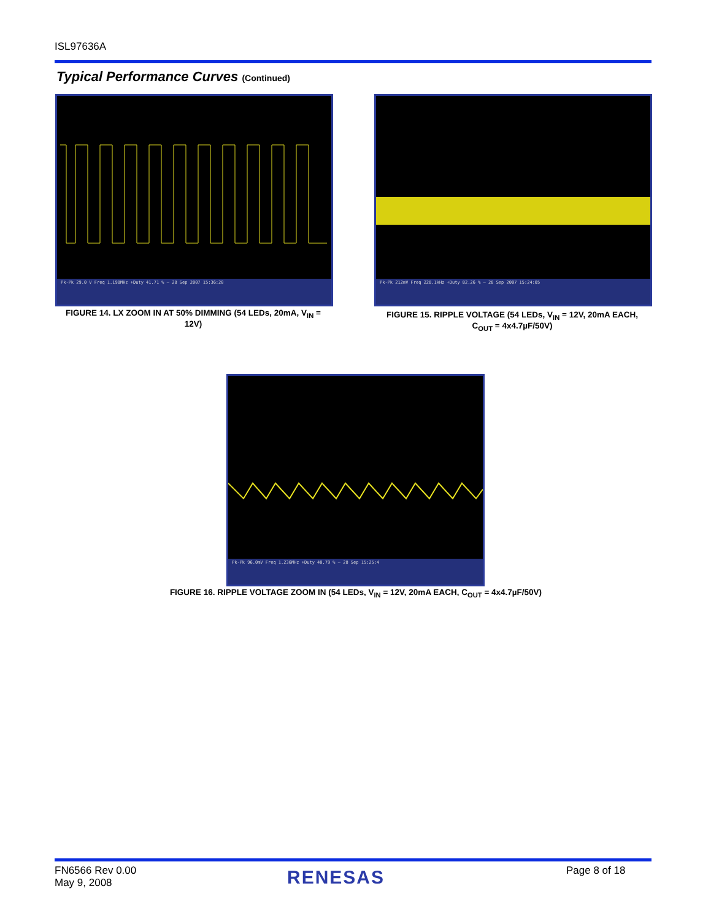ISL97636A
Typical Performance Curves (Continued)
Pk-Pk 29.0 V Freq 1.198MHz +Duty 41.71 % — 28 Sep 2007 15:36:20
FIGURE 14. LX ZOOM IN AT 50% DIMMING (54 LEDs, 20mA, V<sub>IN</sub> = 12V)
Pk-Pk 212mV Freq 228.1kHz +Duty 82.26 % — 28 Sep 2007 15:24:05
FIGURE 15. RIPPLE VOLTAGE (54 LEDs, V<sub>IN</sub> = 12V, 20mA EACH, C<sub>OUT</sub> = 4x4.7µF/50V)
Pk-Pk 96.0mV Freq 1.236MHz +Duty 40.79 % — 28 Sep 15:25:4
FIGURE 16. RIPPLE VOLTAGE ZOOM IN (54 LEDs, V<sub>IN</sub> = 12V, 20mA EACH, C<sub>OUT</sub> = 4x4.7µF/50V)
FN6566 Rev 0.00
May 9, 2008
RENESAS Page 8 of 18